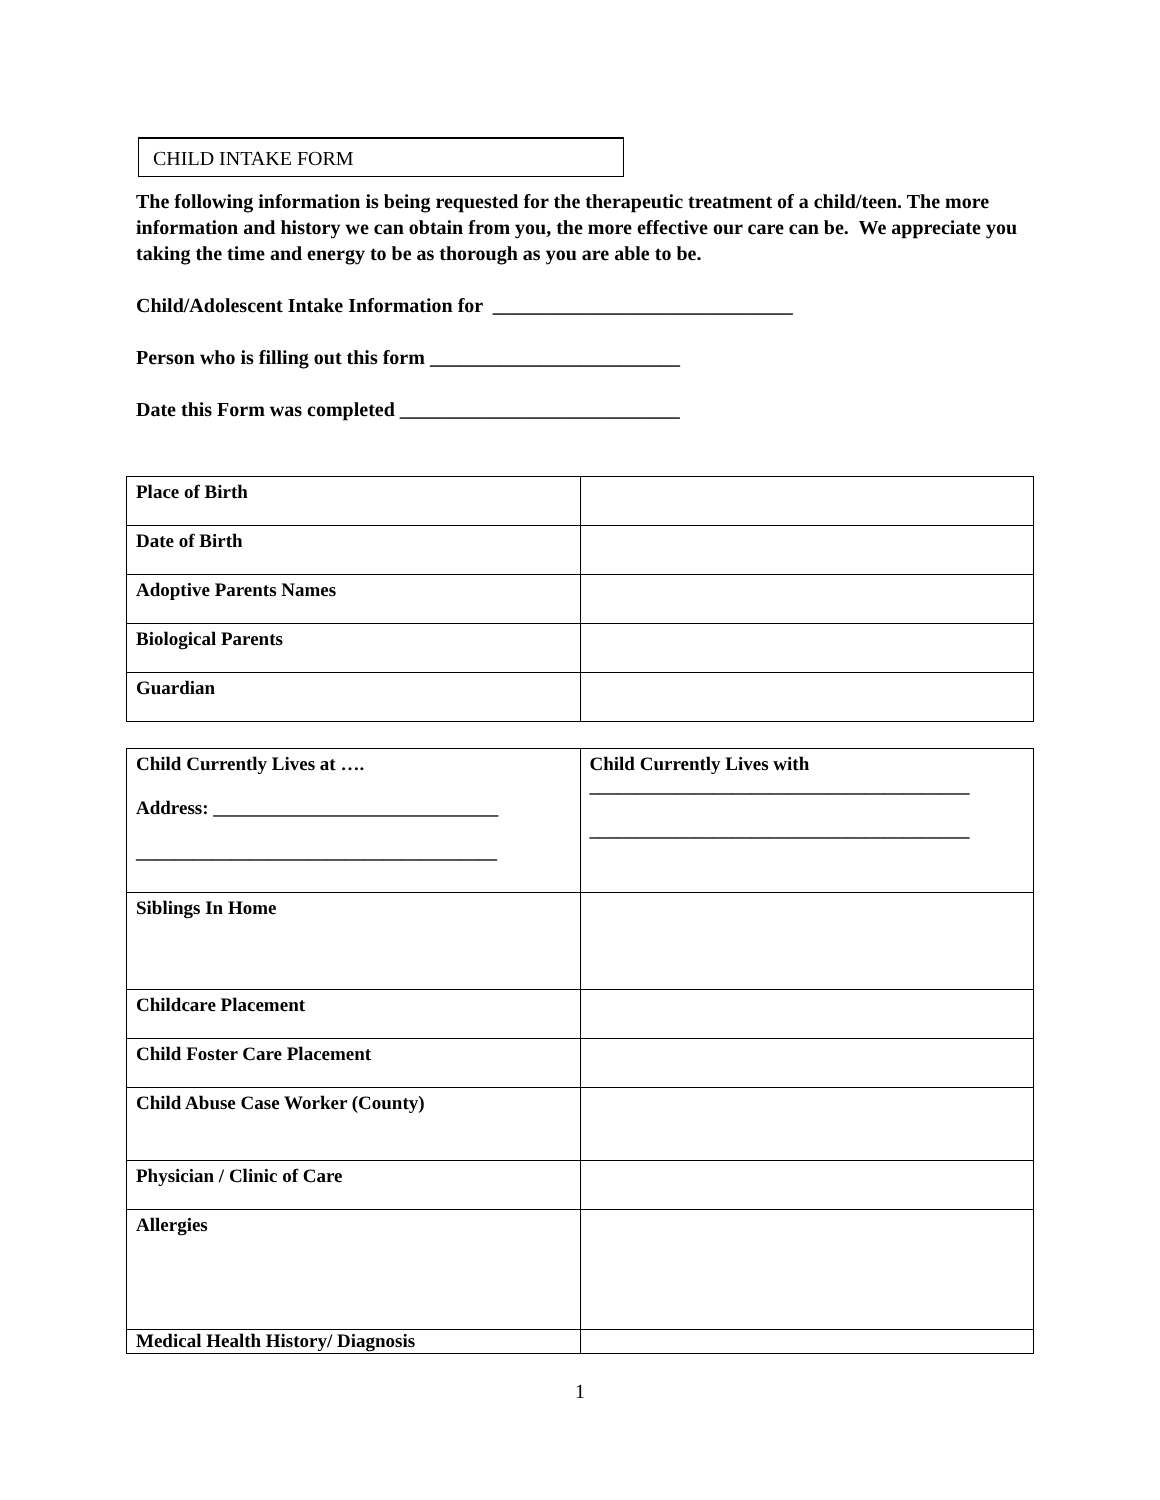CHILD INTAKE FORM
The following information is being requested for the therapeutic treatment of a child/teen. The more information and history we can obtain from you, the more effective our care can be. We appreciate you taking the time and energy to be as thorough as you are able to be.
Child/Adolescent Intake Information for ______________________________
Person who is filling out this form _________________________
Date this Form was completed ____________________________
| Place of Birth | |
| Date of Birth | |
| Adoptive Parents Names | |
| Biological Parents | |
| Guardian | |
| Child Currently Lives at …. Address: ______________________________ ______________________________________ | Child Currently Lives with ________________________________________ ________________________________________ |
| Siblings In Home | |
| Childcare Placement | |
| Child Foster Care Placement | |
| Child Abuse Case Worker (County) | |
| Physician / Clinic of Care | |
| Allergies | |
| Medical Health History/ Diagnosis | |
1